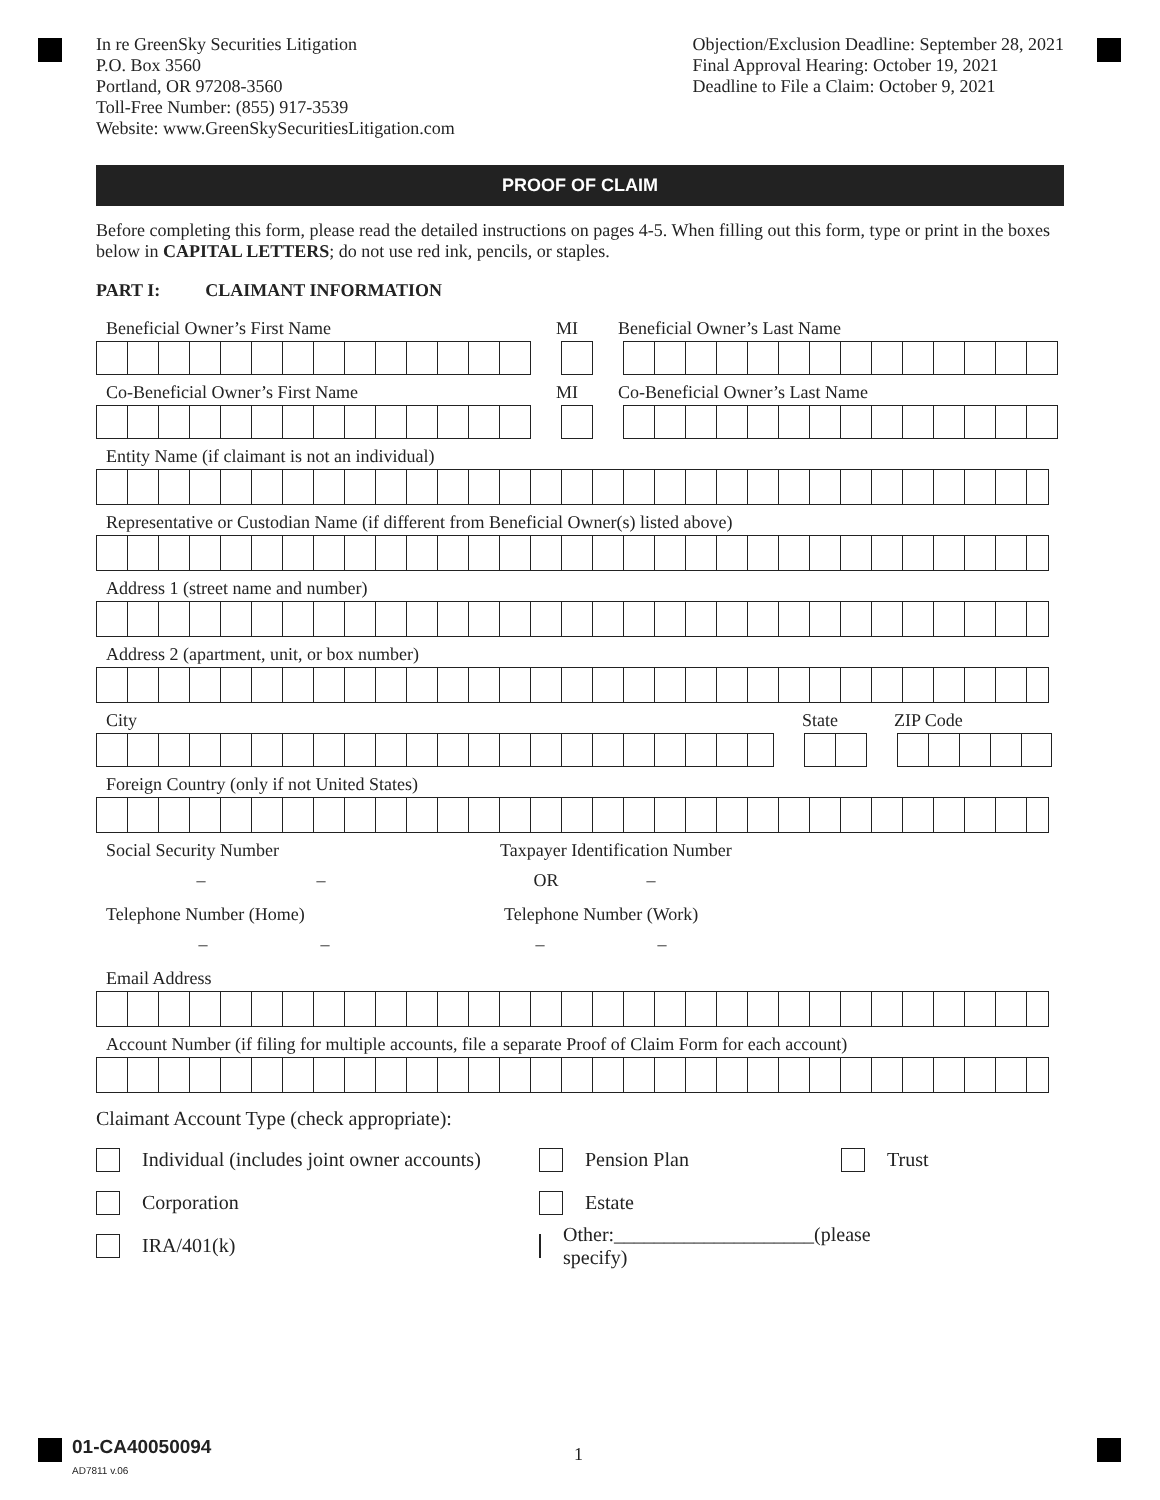In re GreenSky Securities Litigation
P.O. Box 3560
Portland, OR 97208-3560
Toll-Free Number: (855) 917-3539
Website: www.GreenSkySecuritiesLitigation.com
Objection/Exclusion Deadline: September 28, 2021
Final Approval Hearing: October 19, 2021
Deadline to File a Claim: October 9, 2021
PROOF OF CLAIM
Before completing this form, please read the detailed instructions on pages 4-5. When filling out this form, type or print in the boxes below in CAPITAL LETTERS; do not use red ink, pencils, or staples.
PART I: CLAIMANT INFORMATION
Beneficial Owner’s First Name MI Beneficial Owner’s Last Name
Co-Beneficial Owner’s First Name MI Co-Beneficial Owner’s Last Name
Entity Name (if claimant is not an individual)
Representative or Custodian Name (if different from Beneficial Owner(s) listed above)
Address 1 (street name and number)
Address 2 (apartment, unit, or box number)
City State ZIP Code
Foreign Country (only if not United States)
Social Security Number Taxpayer Identification Number
– – OR –
Telephone Number (Home) Telephone Number (Work)
– – – –
Email Address
Account Number (if filing for multiple accounts, file a separate Proof of Claim Form for each account)
Claimant Account Type (check appropriate):
Individual (includes joint owner accounts)
Corporation
IRA/401(k)
Pension Plan
Estate
Other:____________________(please specify)
Trust
01-CA40050094
AD7811 v.06
1